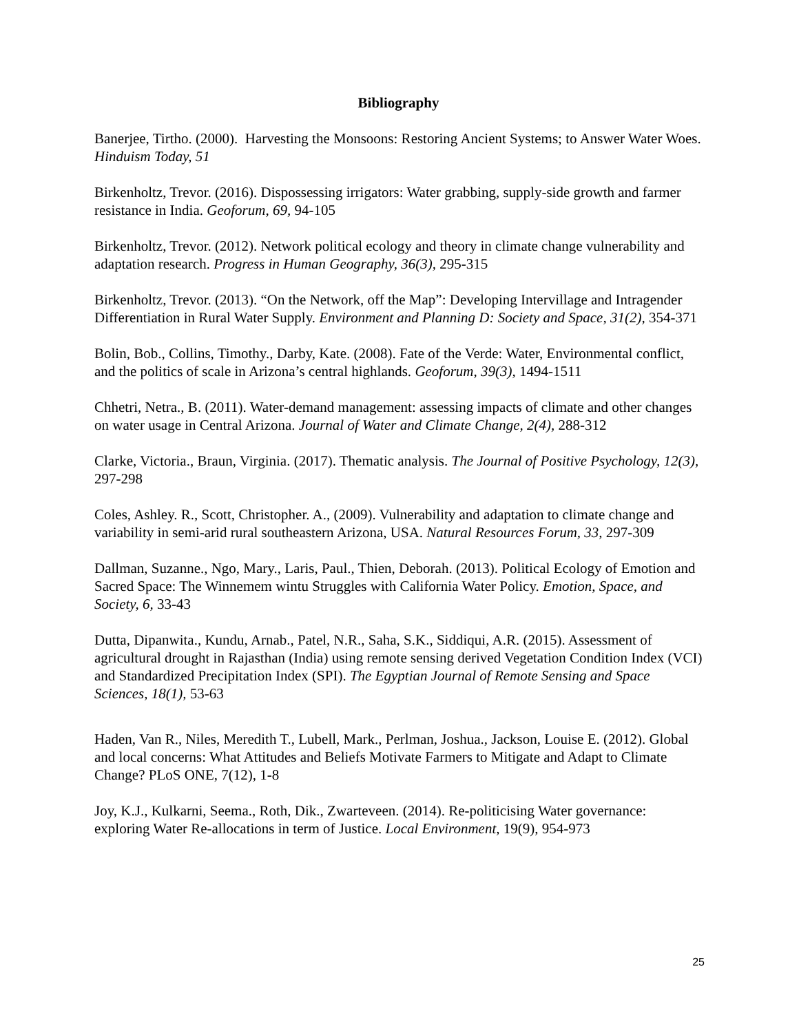Bibliography
Banerjee, Tirtho. (2000). Harvesting the Monsoons: Restoring Ancient Systems; to Answer Water Woes. Hinduism Today, 51
Birkenholtz, Trevor. (2016). Dispossessing irrigators: Water grabbing, supply-side growth and farmer resistance in India. Geoforum, 69, 94-105
Birkenholtz, Trevor. (2012). Network political ecology and theory in climate change vulnerability and adaptation research. Progress in Human Geography, 36(3), 295-315
Birkenholtz, Trevor. (2013). “On the Network, off the Map”: Developing Intervillage and Intragender Differentiation in Rural Water Supply. Environment and Planning D: Society and Space, 31(2), 354-371
Bolin, Bob., Collins, Timothy., Darby, Kate. (2008). Fate of the Verde: Water, Environmental conflict, and the politics of scale in Arizona’s central highlands. Geoforum, 39(3), 1494-1511
Chhetri, Netra., B. (2011). Water-demand management: assessing impacts of climate and other changes on water usage in Central Arizona. Journal of Water and Climate Change, 2(4), 288-312
Clarke, Victoria., Braun, Virginia. (2017). Thematic analysis. The Journal of Positive Psychology, 12(3), 297-298
Coles, Ashley. R., Scott, Christopher. A., (2009). Vulnerability and adaptation to climate change and variability in semi-arid rural southeastern Arizona, USA. Natural Resources Forum, 33, 297-309
Dallman, Suzanne., Ngo, Mary., Laris, Paul., Thien, Deborah. (2013). Political Ecology of Emotion and Sacred Space: The Winnemem wintu Struggles with California Water Policy. Emotion, Space, and Society, 6, 33-43
Dutta, Dipanwita., Kundu, Arnab., Patel, N.R., Saha, S.K., Siddiqui, A.R. (2015). Assessment of agricultural drought in Rajasthan (India) using remote sensing derived Vegetation Condition Index (VCI) and Standardized Precipitation Index (SPI). The Egyptian Journal of Remote Sensing and Space Sciences, 18(1), 53-63
Haden, Van R., Niles, Meredith T., Lubell, Mark., Perlman, Joshua., Jackson, Louise E. (2012). Global and local concerns: What Attitudes and Beliefs Motivate Farmers to Mitigate and Adapt to Climate Change? PLoS ONE, 7(12), 1-8
Joy, K.J., Kulkarni, Seema., Roth, Dik., Zwarteveen. (2014). Re-politicising Water governance: exploring Water Re-allocations in term of Justice. Local Environment, 19(9), 954-973
25